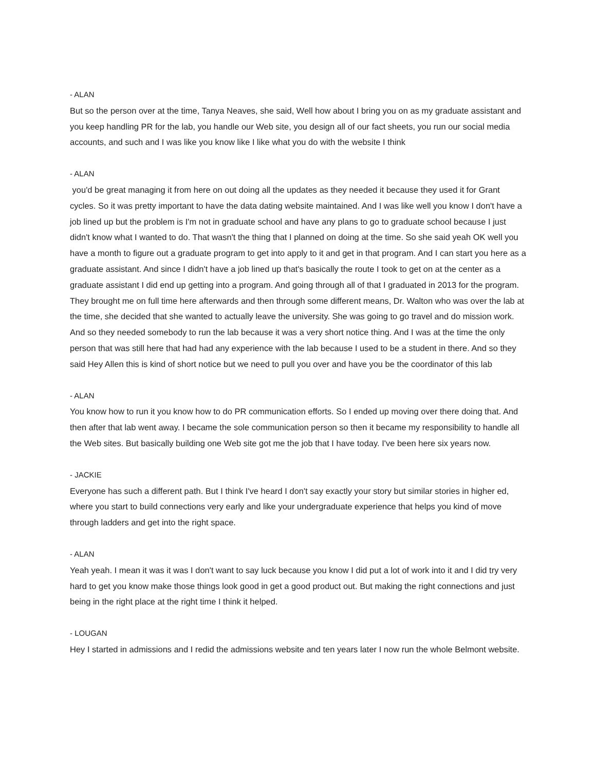- ALAN
But so the person over at the time, Tanya Neaves, she said, Well how about I bring you on as my graduate assistant and you keep handling PR for the lab, you handle our Web site, you design all of our fact sheets, you run our social media accounts, and such and I was like you know like I like what you do with the website I think
- ALAN
you'd be great managing it from here on out doing all the updates as they needed it because they used it for Grant cycles. So it was pretty important to have the data dating website maintained. And I was like well you know I don't have a job lined up but the problem is I'm not in graduate school and have any plans to go to graduate school because I just didn't know what I wanted to do. That wasn't the thing that I planned on doing at the time. So she said yeah OK well you have a month to figure out a graduate program to get into apply to it and get in that program. And I can start you here as a graduate assistant. And since I didn't have a job lined up that's basically the route I took to get on at the center as a graduate assistant I did end up getting into a program. And going through all of that I graduated in 2013 for the program. They brought me on full time here afterwards and then through some different means, Dr. Walton who was over the lab at the time, she decided that she wanted to actually leave the university. She was going to go travel and do mission work. And so they needed somebody to run the lab because it was a very short notice thing. And I was at the time the only person that was still here that had had any experience with the lab because I used to be a student in there. And so they said Hey Allen this is kind of short notice but we need to pull you over and have you be the coordinator of this lab
- ALAN
You know how to run it you know how to do PR communication efforts. So I ended up moving over there doing that. And then after that lab went away. I became the sole communication person so then it became my responsibility to handle all the Web sites. But basically building one Web site got me the job that I have today. I've been here six years now.
- JACKIE
Everyone has such a different path. But I think I've heard I don't say exactly your story but similar stories in higher ed, where you start to build connections very early and like your undergraduate experience that helps you kind of move through ladders and get into the right space.
- ALAN
Yeah yeah. I mean it was it was I don't want to say luck because you know I did put a lot of work into it and I did try very hard to get you know make those things look good in get a good product out. But making the right connections and just being in the right place at the right time I think it helped.
- LOUGAN
Hey I started in admissions and I redid the admissions website and ten years later I now run the whole Belmont website.